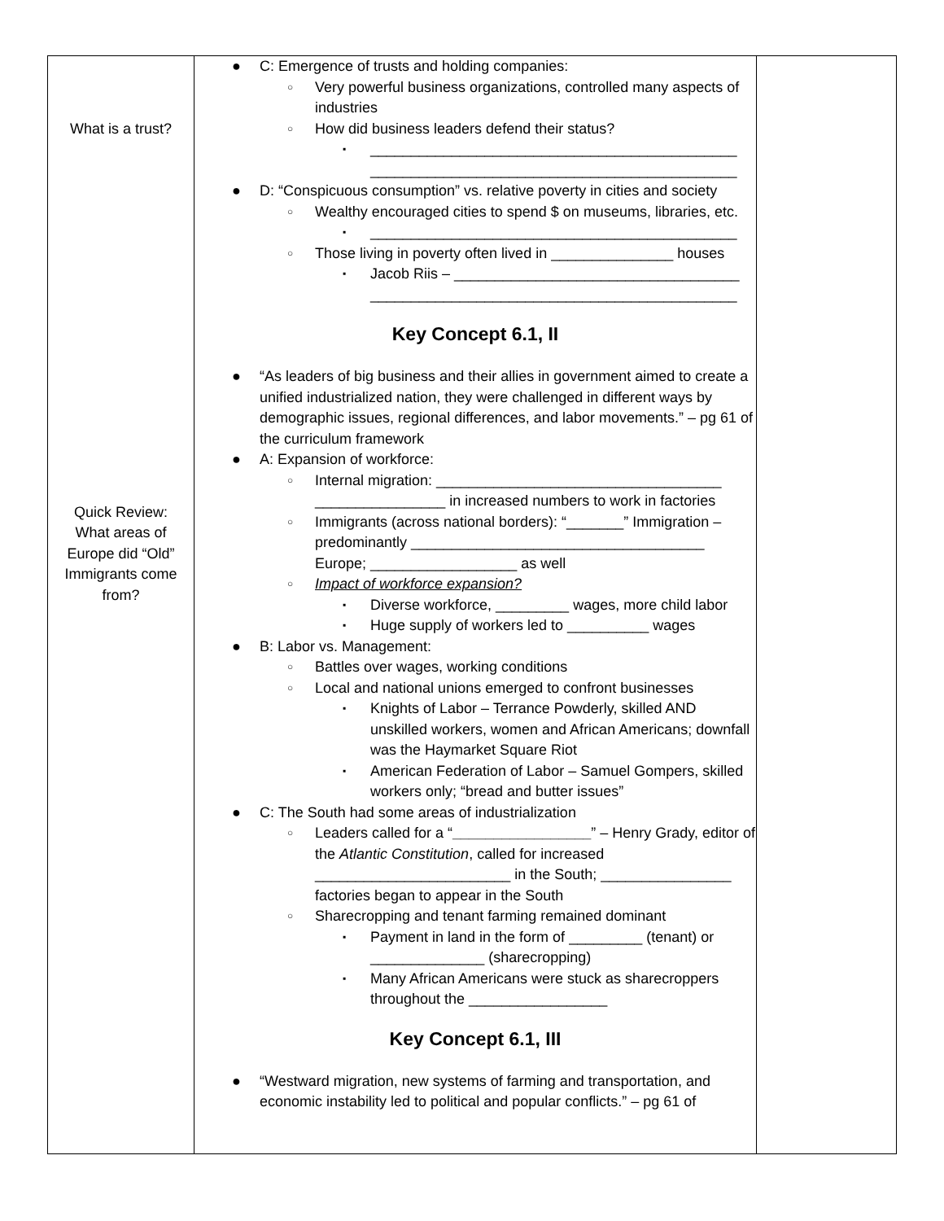| What is a trust? Quick Review: What areas of Europe did “Old” Immigrants come from? | ● C: Emergence of trusts and holding companies: ○ Very powerful business organizations, controlled many aspects of industries ○ How did business leaders defend their status? ▪ _____________________________________________ _____________________________________________ ● D: “Conspicuous consumption” vs. relative poverty in cities and society ○ Wealthy encouraged cities to spend $ on museums, libraries, etc. ▪ _____________________________________________ ○ Those living in poverty often lived in _______________ houses ▪ Jacob Riis – ___________________________________ _____________________________________________ Key Concept 6.1, II ● “As leaders of big business and their allies in government aimed to create a unified industrialized nation, they were challenged in different ways by demographic issues, regional differences, and labor movements.” – pg 61 of the curriculum framework ● A: Expansion of workforce: ○ Internal migration: ___________________________________ ________________ in increased numbers to work in factories ○ Immigrants (across national borders): “_______” Immigration – predominantly ____________________________________ Europe; __________________ as well ○ Impact of workforce expansion? ▪ Diverse workforce, _________ wages, more child labor ▪ Huge supply of workers led to __________ wages ● B: Labor vs. Management: ○ Battles over wages, working conditions ○ Local and national unions emerged to confront businesses ▪ Knights of Labor – Terrance Powderly, skilled AND unskilled workers, women and African Americans; downfall was the Haymarket Square Riot ▪ American Federation of Labor – Samuel Gompers, skilled workers only; “bread and butter issues” ● C: The South had some areas of industrialization ○ Leaders called for a “ _________________ ” – Henry Grady, editor of the Atlantic Constitution , called for increased ________________________ in the South; ________________ factories began to appear in the South ○ Sharecropping and tenant farming remained dominant ▪ Payment in land in the form of _________ (tenant) or ______________ (sharecropping) ▪ Many African Americans were stuck as sharecroppers throughout the _________________ Key Concept 6.1, III ● “Westward migration, new systems of farming and transportation, and economic instability led to political and popular conflicts.” – pg 61 of | |